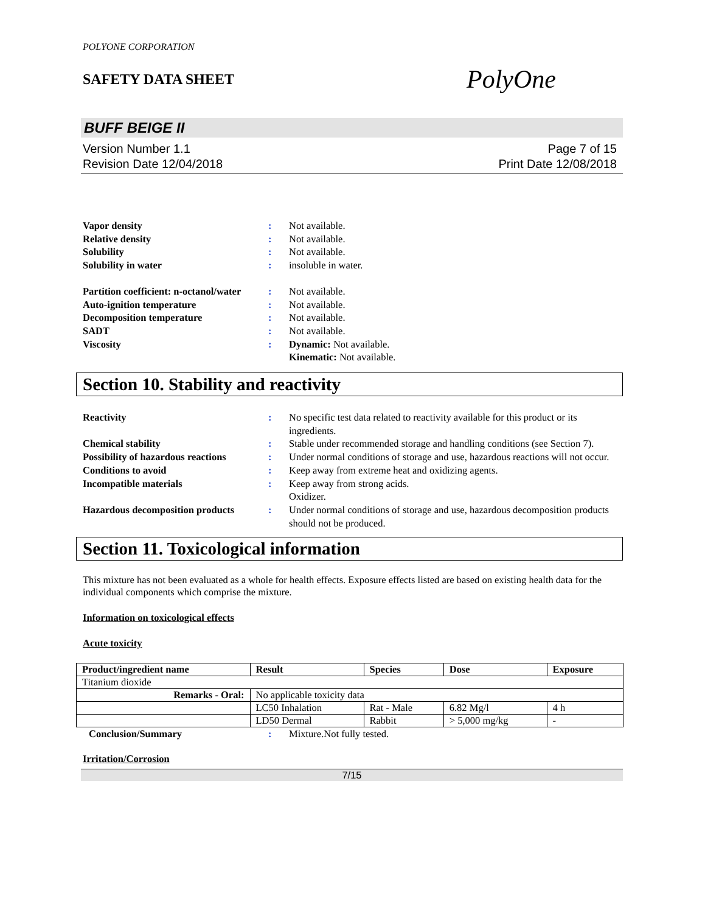POLYONE CORPORATION
SAFETY DATA SHEET
PolyOne
BUFF BEIGE II
Version Number 1.1
Revision Date 12/04/2018
Page 7 of 15
Print Date 12/08/2018
Vapor density: Not available. Relative density: Not available. Solubility: Not available. Solubility in water: insoluble in water. Partition coefficient: n-octanol/water: Not available. Auto-ignition temperature: Not available. Decomposition temperature: Not available. SADT: Not available. Viscosity: Dynamic: Not available.
Kinematic: Not available.
Section 10. Stability and reactivity
Reactivity: No specific test data related to reactivity available for this product or its ingredients. Chemical stability: Stable under recommended storage and handling conditions (see Section 7). Possibility of hazardous reactions: Under normal conditions of storage and use, hazardous reactions will not occur. Conditions to avoid: Keep away from extreme heat and oxidizing agents. Incompatible materials: Keep away from strong acids.
Oxidizer. Hazardous decomposition products: Under normal conditions of storage and use, hazardous decomposition products should not be produced.
Section 11. Toxicological information
This mixture has not been evaluated as a whole for health effects. Exposure effects listed are based on existing health data for the individual components which comprise the mixture.
Information on toxicological effects
Acute toxicity
| Product/ingredient name | Result | Species | Dose | Exposure |
| --- | --- | --- | --- | --- |
| Titanium dioxide | | | | |
| Remarks - Oral: | No applicable toxicity data | | | |
| | LC50 Inhalation | Rat - Male | 6.82 Mg/l | 4 h |
| | LD50 Dermal | Rabbit | > 5,000 mg/kg | - |
Conclusion/Summary: Mixture.Not fully tested.
Irritation/Corrosion
7/15